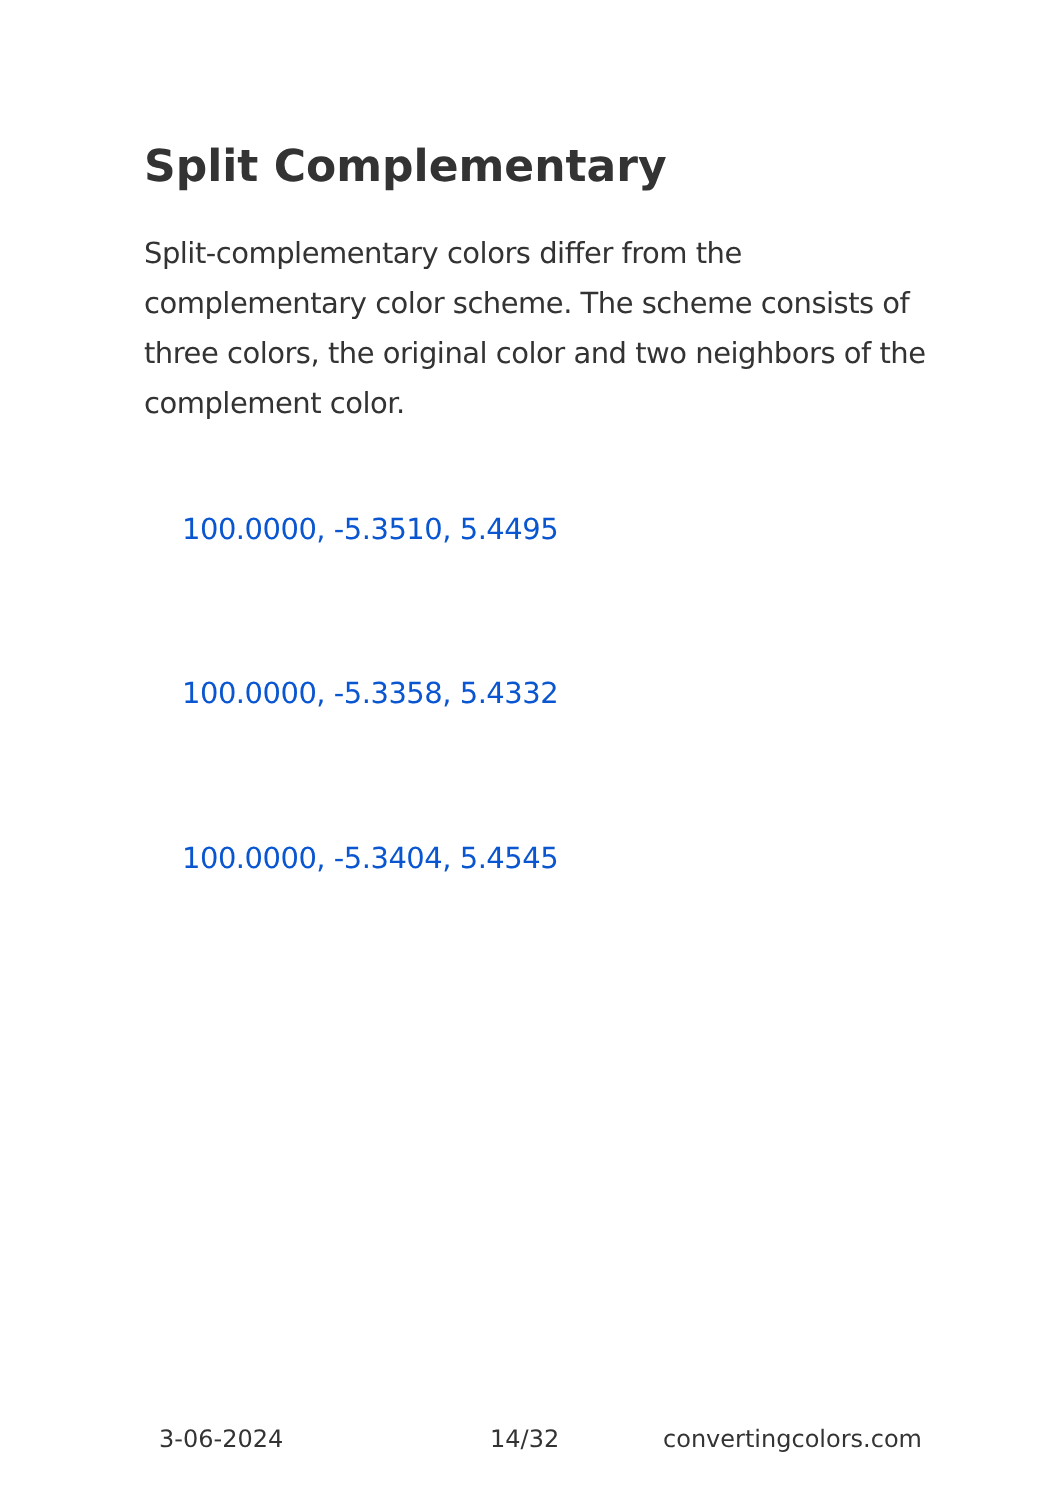Split Complementary
Split-complementary colors differ from the complementary color scheme. The scheme consists of three colors, the original color and two neighbors of the complement color.
100.0000, -5.3510, 5.4495
100.0000, -5.3358, 5.4332
100.0000, -5.3404, 5.4545
3-06-2024 14/32 convertingcolors.com